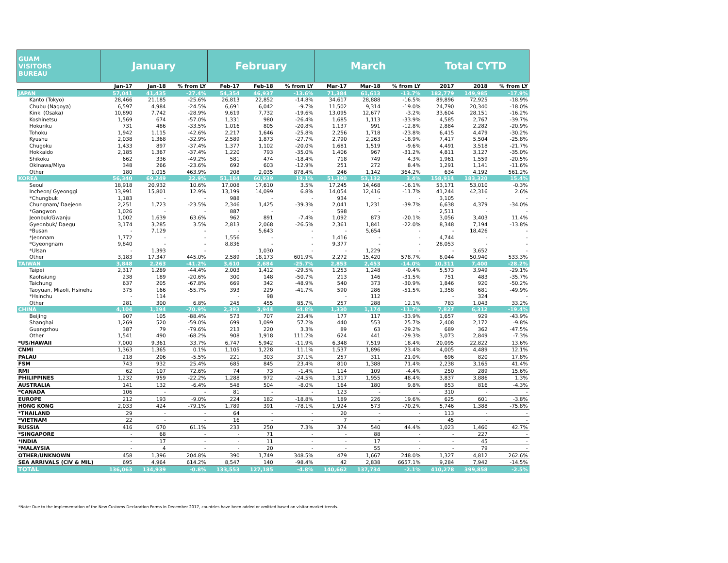| GUAM VISITORS BUREAU | January | | | February | | | March | | | Total CYTD | | |
| --- | --- | --- | --- | --- | --- | --- | --- | --- | --- | --- | --- | --- |
| | Jan-17 | Jan-18 | % from LY | Feb-17 | Feb-18 | % from LY | Mar-17 | Mar-18 | % from LY | 2017 | 2018 | % from LY |
| JAPAN | 57,041 | 41,435 | -27.4% | 54,354 | 46,937 | -13.6% | 71,384 | 61,613 | -13.7% | 182,779 | 149,985 | -17.9% |
| Kanto (Tokyo) | 28,466 | 21,185 | -25.6% | 26,813 | 22,852 | -14.8% | 34,617 | 28,888 | -16.5% | 89,896 | 72,925 | -18.9% |
| Chubu (Nagoya) | 6,597 | 4,984 | -24.5% | 6,691 | 6,042 | -9.7% | 11,502 | 9,314 | -19.0% | 24,790 | 20,340 | -18.0% |
| Kinki (Osaka) | 10,890 | 7,742 | -28.9% | 9,619 | 7,732 | -19.6% | 13,095 | 12,677 | -3.2% | 33,604 | 28,151 | -16.2% |
| Koshinetsu | 1,569 | 674 | -57.0% | 1,331 | 980 | -26.4% | 1,685 | 1,113 | -33.9% | 4,585 | 2,767 | -39.7% |
| Hokuriku | 731 | 486 | -33.5% | 1,016 | 805 | -20.8% | 1,137 | 991 | -12.8% | 2,884 | 2,282 | -20.9% |
| Tohoku | 1,942 | 1,115 | -42.6% | 2,217 | 1,646 | -25.8% | 2,256 | 1,718 | -23.8% | 6,415 | 4,479 | -30.2% |
| Kyushu | 2,038 | 1,368 | -32.9% | 2,589 | 1,873 | -27.7% | 2,790 | 2,263 | -18.9% | 7,417 | 5,504 | -25.8% |
| Chugoku | 1,433 | 897 | -37.4% | 1,377 | 1,102 | -20.0% | 1,681 | 1,519 | -9.6% | 4,491 | 3,518 | -21.7% |
| Hokkaido | 2,185 | 1,367 | -37.4% | 1,220 | 793 | -35.0% | 1,406 | 967 | -31.2% | 4,811 | 3,127 | -35.0% |
| Shikoku | 662 | 336 | -49.2% | 581 | 474 | -18.4% | 718 | 749 | 4.3% | 1,961 | 1,559 | -20.5% |
| Okinawa/Miya | 348 | 266 | -23.6% | 692 | 603 | -12.9% | 251 | 272 | 8.4% | 1,291 | 1,141 | -11.6% |
| Other | 180 | 1,015 | 463.9% | 208 | 2,035 | 878.4% | 246 | 1,142 | 364.2% | 634 | 4,192 | 561.2% |
| KOREA | 56,340 | 69,249 | 22.9% | 51,184 | 60,939 | 19.1% | 51,390 | 53,132 | 3.4% | 158,914 | 183,320 | 15.4% |
| Seoul | 18,918 | 20,932 | 10.6% | 17,008 | 17,610 | 3.5% | 17,245 | 14,468 | -16.1% | 53,171 | 53,010 | -0.3% |
| Incheon/ Gyeonggi | 13,991 | 15,801 | 12.9% | 13,199 | 14,099 | 6.8% | 14,054 | 12,416 | -11.7% | 41,244 | 42,316 | 2.6% |
| *Chungbuk | 1,183 | - | - | 988 | - | - | 934 | - | - | 3,105 | - | - |
| Chungnam/ Daejeon | 2,251 | 1,723 | -23.5% | 2,346 | 1,425 | -39.3% | 2,041 | 1,231 | -39.7% | 6,638 | 4,379 | -34.0% |
| *Gangwon | 1,026 | - | - | 887 | - | - | 598 | - | - | 2,511 | - | - |
| Jeonbuk/Gwanju | 1,002 | 1,639 | 63.6% | 962 | 891 | -7.4% | 1,092 | 873 | -20.1% | 3,056 | 3,403 | 11.4% |
| Gyeonbuk/ Daegu | 3,174 | 3,285 | 3.5% | 2,813 | 2,068 | -26.5% | 2,361 | 1,841 | -22.0% | 8,348 | 7,194 | -13.8% |
| *Busan | - | 7,129 | - | - | 5,643 | - | - | 5,654 | - | - | 18,426 | - |
| *Jeonnam | 1,772 | - | - | 1,556 | - | - | 1,416 | - | - | 4,744 | - | - |
| *Gyeongnam | 9,840 | - | - | 8,836 | - | - | 9,377 | - | - | 28,053 | - | - |
| *Ulsan | - | 1,393 | - | - | 1,030 | - | - | 1,229 | - | - | 3,652 | - |
| Other | 3,183 | 17,347 | 445.0% | 2,589 | 18,173 | 601.9% | 2,272 | 15,420 | 578.7% | 8,044 | 50,940 | 533.3% |
| TAIWAN | 3,848 | 2,263 | -41.2% | 3,610 | 2,684 | -25.7% | 2,853 | 2,453 | -14.0% | 10,311 | 7,400 | -28.2% |
| Taipei | 2,317 | 1,289 | -44.4% | 2,003 | 1,412 | -29.5% | 1,253 | 1,248 | -0.4% | 5,573 | 3,949 | -29.1% |
| Kaohsiung | 238 | 189 | -20.6% | 300 | 148 | -50.7% | 213 | 146 | -31.5% | 751 | 483 | -35.7% |
| Taichung | 637 | 205 | -67.8% | 669 | 342 | -48.9% | 540 | 373 | -30.9% | 1,846 | 920 | -50.2% |
| Taoyuan, Miaoli, Hsinehu | 375 | 166 | -55.7% | 393 | 229 | -41.7% | 590 | 286 | -51.5% | 1,358 | 681 | -49.9% |
| *Hsinchu | - | 114 | | - | 98 | | - | 112 | | - | 324 | - |
| Other | 281 | 300 | 6.8% | 245 | 455 | 85.7% | 257 | 288 | 12.1% | 783 | 1,043 | 33.2% |
| CHINA | 4,104 | 1,194 | -70.9% | 2,393 | 3,944 | 64.8% | 1,330 | 1,174 | -11.7% | 7,827 | 6,312 | -19.4% |
| Beijing | 907 | 105 | -88.4% | 573 | 707 | 23.4% | 177 | 117 | -33.9% | 1,657 | 929 | -43.9% |
| Shanghai | 1,269 | 520 | -59.0% | 699 | 1,099 | 57.2% | 440 | 553 | 25.7% | 2,408 | 2,172 | -9.8% |
| Guangzhou | 387 | 79 | -79.6% | 213 | 220 | 3.3% | 89 | 63 | -29.2% | 689 | 362 | -47.5% |
| Other | 1,541 | 490 | -68.2% | 908 | 1,918 | 111.2% | 624 | 441 | -29.3% | 3,073 | 2,849 | -7.3% |
| *US/HAWAII | 7,000 | 9,361 | 33.7% | 6,747 | 5,942 | -11.9% | 6,348 | 7,519 | 18.4% | 20,095 | 22,822 | 13.6% |
| CNMI | 1,363 | 1,365 | 0.1% | 1,105 | 1,228 | 11.1% | 1,537 | 1,896 | 23.4% | 4,005 | 4,489 | 12.1% |
| PALAU | 218 | 206 | -5.5% | 221 | 303 | 37.1% | 257 | 311 | 21.0% | 696 | 820 | 17.8% |
| FSM | 743 | 932 | 25.4% | 685 | 845 | 23.4% | 810 | 1,388 | 71.4% | 2,238 | 3,165 | 41.4% |
| RMI | 62 | 107 | 72.6% | 74 | 73 | -1.4% | 114 | 109 | -4.4% | 250 | 289 | 15.6% |
| PHILIPPINES | 1,232 | 959 | -22.2% | 1,288 | 972 | -24.5% | 1,317 | 1,955 | 48.4% | 3,837 | 3,886 | 1.3% |
| AUSTRALIA | 141 | 132 | -6.4% | 548 | 504 | -8.0% | 164 | 180 | 9.8% | 853 | 816 | -4.3% |
| *CANADA | 106 | - | - | 81 | - | - | 123 | - | - | 310 | - | - |
| EUROPE | 212 | 193 | -9.0% | 224 | 182 | -18.8% | 189 | 226 | 19.6% | 625 | 601 | -3.8% |
| HONG KONG | 2,033 | 424 | -79.1% | 1,789 | 391 | -78.1% | 1,924 | 573 | -70.2% | 5,746 | 1,388 | -75.8% |
| *THAILAND | 29 | - | - | 64 | - | - | 20 | - | - | 113 | - | - |
| *VIETNAM | 22 | - | - | 16 | - | - | 7 | - | - | 45 | - | - |
| RUSSIA | 416 | 670 | 61.1% | 233 | 250 | 7.3% | 374 | 540 | 44.4% | 1,023 | 1,460 | 42.7% |
| *SINGAPORE | - | 68 | - | - | 71 | - | - | 88 | - | - | 227 | - |
| *INDIA | - | 17 | - | - | 11 | - | - | 17 | - | - | 45 | - |
| *MALAYSIA | - | 4 | - | - | 20 | - | - | 55 | - | - | 79 | - |
| OTHER/UNKNOWN | 458 | 1,396 | 204.8% | 390 | 1,749 | 348.5% | 479 | 1,667 | 248.0% | 1,327 | 4,812 | 262.6% |
| SEA ARRIVALS (CIV & MIL) | 695 | 4,964 | 614.2% | 8,547 | 140 | -98.4% | 42 | 2,838 | 6657.1% | 9,284 | 7,942 | -14.5% |
| TOTAL | 136,063 | 134,939 | -0.8% | 133,553 | 127,185 | -4.8% | 140,662 | 137,734 | -2.1% | 410,278 | 399,858 | -2.5% |
*Note: Due to the implementation of the New Customs Declaration Forms in December 2017, countries have been added or omitted based on visitor market trends.